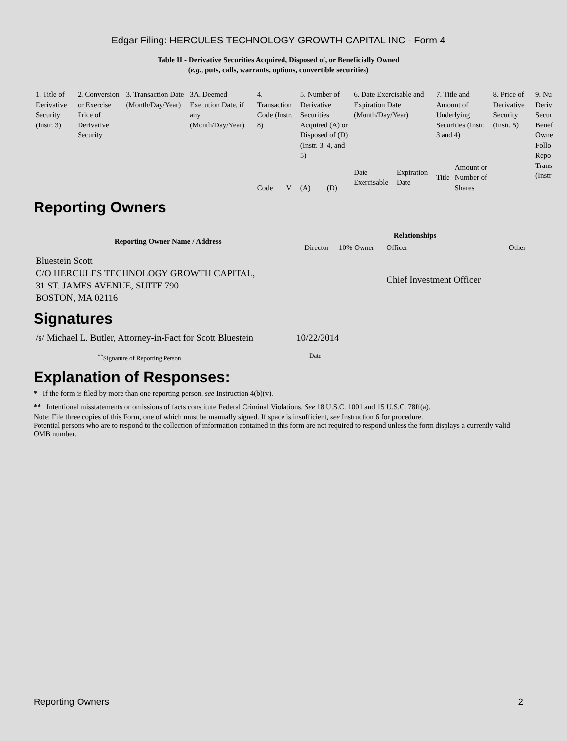Edgar Filing: HERCULES TECHNOLOGY GROWTH CAPITAL INC - Form 4
Table II - Derivative Securities Acquired, Disposed of, or Beneficially Owned
(e.g., puts, calls, warrants, options, convertible securities)
| 1. Title of Derivative Security (Instr. 3) | 2. Conversion or Exercise Price of Derivative Security | 3. Transaction Date (Month/Day/Year) | 3A. Deemed Execution Date, if any (Month/Day/Year) | 4. Transaction Code (Instr. 8) | | 5. Number of Derivative Securities Acquired (A) or Disposed of (D) (Instr. 3, 4, and 5) | | 6. Date Exercisable and Expiration Date (Month/Day/Year) | | 7. Title and Amount of Underlying Securities (Instr. 3 and 4) | | 8. Price of Derivative Security (Instr. 5) | 9. Nu Deriv Secur Benef Owne Follo Repo Trans (Instr |
| --- | --- | --- | --- | --- | --- | --- | --- | --- | --- | --- | --- | --- | --- |
| | | | | Code | V | (A) | (D) | Date Exercisable | Expiration Date | Title | Amount or Number of Shares | | |
Reporting Owners
| Reporting Owner Name / Address | Relationships | | | |
| --- | --- | --- | --- | --- |
| | Director | 10% Owner | Officer | Other |
| Bluestein Scott C/O HERCULES TECHNOLOGY GROWTH CAPITAL, 31 ST. JAMES AVENUE, SUITE 790 BOSTON, MA 02116 | | | Chief Investment Officer | |
Signatures
| /s/ Michael L. Butler, Attorney-in-Fact for Scott Bluestein | 10/22/2014 |
| <sup>**</sup> Signature of Reporting Person | Date |
Explanation of Responses:
* If the form is filed by more than one reporting person, see Instruction 4(b)(v).
** Intentional misstatements or omissions of facts constitute Federal Criminal Violations. See 18 U.S.C. 1001 and 15 U.S.C. 78ff(a).
Note: File three copies of this Form, one of which must be manually signed. If space is insufficient, see Instruction 6 for procedure.
Potential persons who are to respond to the collection of information contained in this form are not required to respond unless the form displays a currently valid OMB number.
Reporting Owners 2